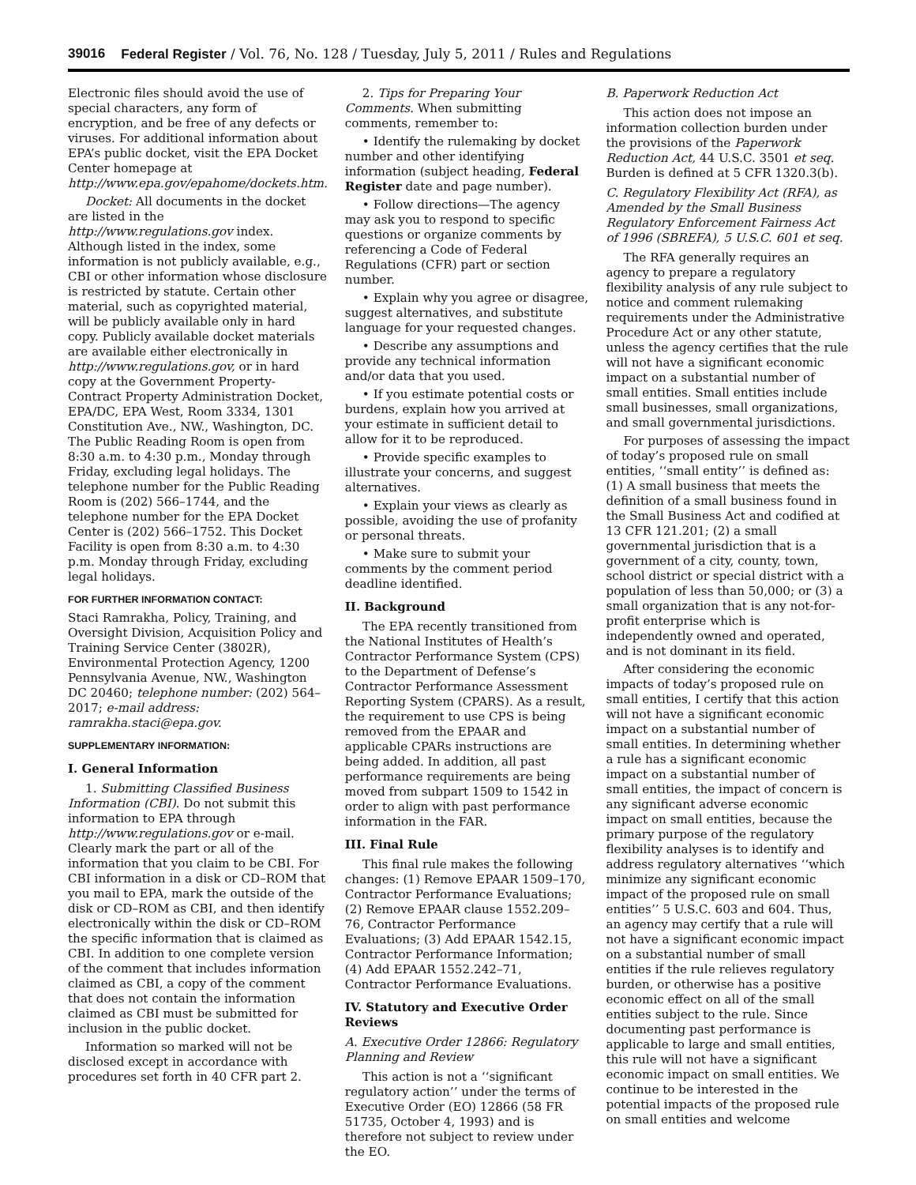39016 Federal Register / Vol. 76, No. 128 / Tuesday, July 5, 2011 / Rules and Regulations
Electronic files should avoid the use of special characters, any form of encryption, and be free of any defects or viruses. For additional information about EPA’s public docket, visit the EPA Docket Center homepage at http://www.epa.gov/epahome/dockets.htm.
Docket: All documents in the docket are listed in the http://www.regulations.gov index. Although listed in the index, some information is not publicly available, e.g., CBI or other information whose disclosure is restricted by statute. Certain other material, such as copyrighted material, will be publicly available only in hard copy. Publicly available docket materials are available either electronically in http://www.regulations.gov, or in hard copy at the Government Property-Contract Property Administration Docket, EPA/DC, EPA West, Room 3334, 1301 Constitution Ave., NW., Washington, DC. The Public Reading Room is open from 8:30 a.m. to 4:30 p.m., Monday through Friday, excluding legal holidays. The telephone number for the Public Reading Room is (202) 566–1744, and the telephone number for the EPA Docket Center is (202) 566–1752. This Docket Facility is open from 8:30 a.m. to 4:30 p.m. Monday through Friday, excluding legal holidays.
FOR FURTHER INFORMATION CONTACT:
Staci Ramrakha, Policy, Training, and Oversight Division, Acquisition Policy and Training Service Center (3802R), Environmental Protection Agency, 1200 Pennsylvania Avenue, NW., Washington DC 20460; telephone number: (202) 564–2017; e-mail address: ramrakha.staci@epa.gov.
SUPPLEMENTARY INFORMATION:
I. General Information
1. Submitting Classified Business Information (CBI). Do not submit this information to EPA through http://www.regulations.gov or e-mail. Clearly mark the part or all of the information that you claim to be CBI. For CBI information in a disk or CD–ROM that you mail to EPA, mark the outside of the disk or CD–ROM as CBI, and then identify electronically within the disk or CD–ROM the specific information that is claimed as CBI. In addition to one complete version of the comment that includes information claimed as CBI, a copy of the comment that does not contain the information claimed as CBI must be submitted for inclusion in the public docket.
Information so marked will not be disclosed except in accordance with procedures set forth in 40 CFR part 2.
2. Tips for Preparing Your Comments. When submitting comments, remember to:
• Identify the rulemaking by docket number and other identifying information (subject heading, Federal Register date and page number).
• Follow directions—The agency may ask you to respond to specific questions or organize comments by referencing a Code of Federal Regulations (CFR) part or section number.
• Explain why you agree or disagree, suggest alternatives, and substitute language for your requested changes.
• Describe any assumptions and provide any technical information and/or data that you used.
• If you estimate potential costs or burdens, explain how you arrived at your estimate in sufficient detail to allow for it to be reproduced.
• Provide specific examples to illustrate your concerns, and suggest alternatives.
• Explain your views as clearly as possible, avoiding the use of profanity or personal threats.
• Make sure to submit your comments by the comment period deadline identified.
II. Background
The EPA recently transitioned from the National Institutes of Health’s Contractor Performance System (CPS) to the Department of Defense’s Contractor Performance Assessment Reporting System (CPARS). As a result, the requirement to use CPS is being removed from the EPAAR and applicable CPARs instructions are being added. In addition, all past performance requirements are being moved from subpart 1509 to 1542 in order to align with past performance information in the FAR.
III. Final Rule
This final rule makes the following changes: (1) Remove EPAAR 1509–170, Contractor Performance Evaluations; (2) Remove EPAAR clause 1552.209–76, Contractor Performance Evaluations; (3) Add EPAAR 1542.15, Contractor Performance Information; (4) Add EPAAR 1552.242–71, Contractor Performance Evaluations.
IV. Statutory and Executive Order Reviews
A. Executive Order 12866: Regulatory Planning and Review
This action is not a ‘‘significant regulatory action’’ under the terms of Executive Order (EO) 12866 (58 FR 51735, October 4, 1993) and is therefore not subject to review under the EO.
B. Paperwork Reduction Act
This action does not impose an information collection burden under the provisions of the Paperwork Reduction Act, 44 U.S.C. 3501 et seq. Burden is defined at 5 CFR 1320.3(b).
C. Regulatory Flexibility Act (RFA), as Amended by the Small Business Regulatory Enforcement Fairness Act of 1996 (SBREFA), 5 U.S.C. 601 et seq.
The RFA generally requires an agency to prepare a regulatory flexibility analysis of any rule subject to notice and comment rulemaking requirements under the Administrative Procedure Act or any other statute, unless the agency certifies that the rule will not have a significant economic impact on a substantial number of small entities. Small entities include small businesses, small organizations, and small governmental jurisdictions.
For purposes of assessing the impact of today’s proposed rule on small entities, ‘‘small entity’’ is defined as: (1) A small business that meets the definition of a small business found in the Small Business Act and codified at 13 CFR 121.201; (2) a small governmental jurisdiction that is a government of a city, county, town, school district or special district with a population of less than 50,000; or (3) a small organization that is any not-for-profit enterprise which is independently owned and operated, and is not dominant in its field.
After considering the economic impacts of today’s proposed rule on small entities, I certify that this action will not have a significant economic impact on a substantial number of small entities. In determining whether a rule has a significant economic impact on a substantial number of small entities, the impact of concern is any significant adverse economic impact on small entities, because the primary purpose of the regulatory flexibility analyses is to identify and address regulatory alternatives ‘‘which minimize any significant economic impact of the proposed rule on small entities’’ 5 U.S.C. 603 and 604. Thus, an agency may certify that a rule will not have a significant economic impact on a substantial number of small entities if the rule relieves regulatory burden, or otherwise has a positive economic effect on all of the small entities subject to the rule. Since documenting past performance is applicable to large and small entities, this rule will not have a significant economic impact on small entities. We continue to be interested in the potential impacts of the proposed rule on small entities and welcome